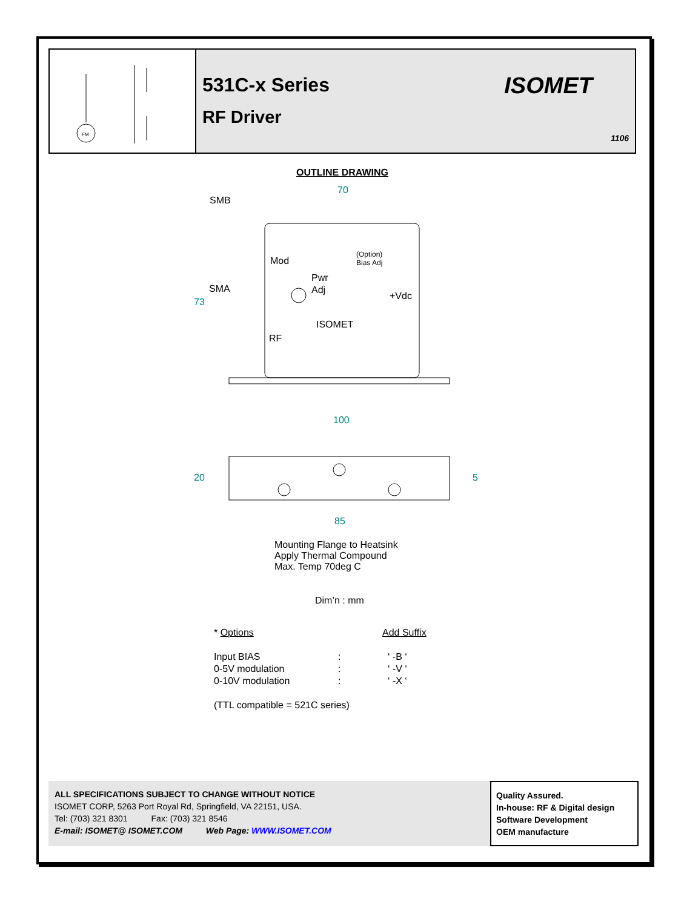FM
531C-x Series
RF Driver
ISOMET
1106
OUTLINE DRAWING
70
100
85
73
20
5
SMB
Mod
Pwr
Adj
SMA
+Vdc
RF
ISOMET
(Option)
Bias Adj
Mounting Flange to Heatsink
Apply Thermal Compound
Max. Temp 70deg C
Dim’n : mm
| * Options | | Add Suffix |
| Input BIAS | : | ‘ -B ‘ |
| 0-5V modulation | : | ‘ -V ‘ |
| 0-10V modulation | : | ‘ -X ‘ |
(TTL compatible = 521C series)
ALL SPECIFICATIONS SUBJECT TO CHANGE WITHOUT NOTICE
ISOMET CORP, 5263 Port Royal Rd, Springfield, VA 22151, USA.
Tel: (703) 321 8301 Fax: (703) 321 8546
E-mail: ISOMET@ ISOMET.COM Web Page: WWW.ISOMET.COM
Quality Assured.
In-house: RF & Digital design
Software Development
OEM manufacture